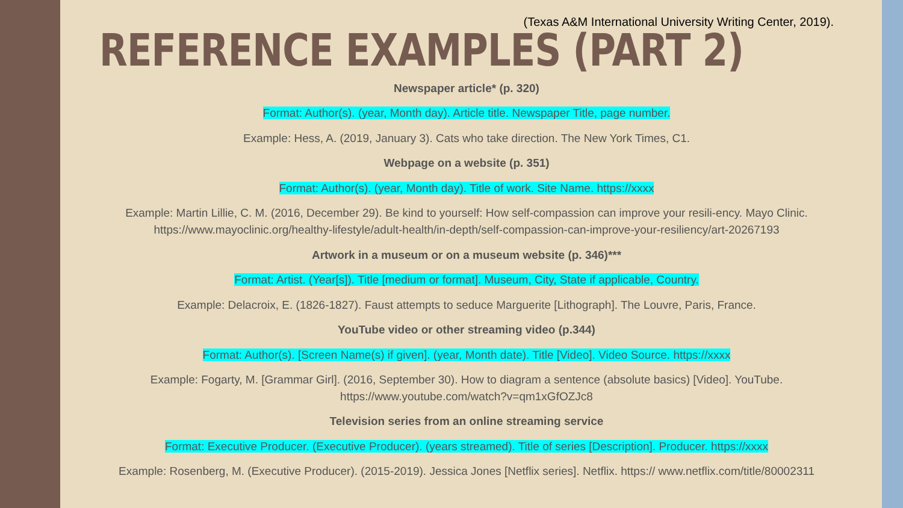(Texas A&M International University Writing Center, 2019).
REFERENCE EXAMPLES (PART 2)
Newspaper article* (p. 320)
Format: Author(s). (year, Month day). Article title. Newspaper Title, page number.
Example: Hess, A. (2019, January 3). Cats who take direction. The New York Times, C1.
Webpage on a website (p. 351)
Format: Author(s). (year, Month day). Title of work. Site Name. https://xxxx
Example: Martin Lillie, C. M. (2016, December 29). Be kind to yourself: How self-compassion can improve your resili-ency. Mayo Clinic. https://www.mayoclinic.org/healthy-lifestyle/adult-health/in-depth/self-compassion-can-improve-your-resiliency/art-20267193
Artwork in a museum or on a museum website (p. 346)***
Format: Artist. (Year[s]). Title [medium or format]. Museum, City, State if applicable, Country.
Example: Delacroix, E. (1826-1827). Faust attempts to seduce Marguerite [Lithograph]. The Louvre, Paris, France.
YouTube video or other streaming video (p.344)
Format: Author(s). [Screen Name(s) if given]. (year, Month date). Title [Video]. Video Source. https://xxxx
Example: Fogarty, M. [Grammar Girl]. (2016, September 30). How to diagram a sentence (absolute basics) [Video]. YouTube. https://www.youtube.com/watch?v=qm1xGfOZJc8
Television series from an online streaming service
Format: Executive Producer. (Executive Producer). (years streamed). Title of series [Description]. Producer. https://xxxx
Example: Rosenberg, M. (Executive Producer). (2015-2019). Jessica Jones [Netflix series]. Netflix. https:// www.netflix.com/title/80002311